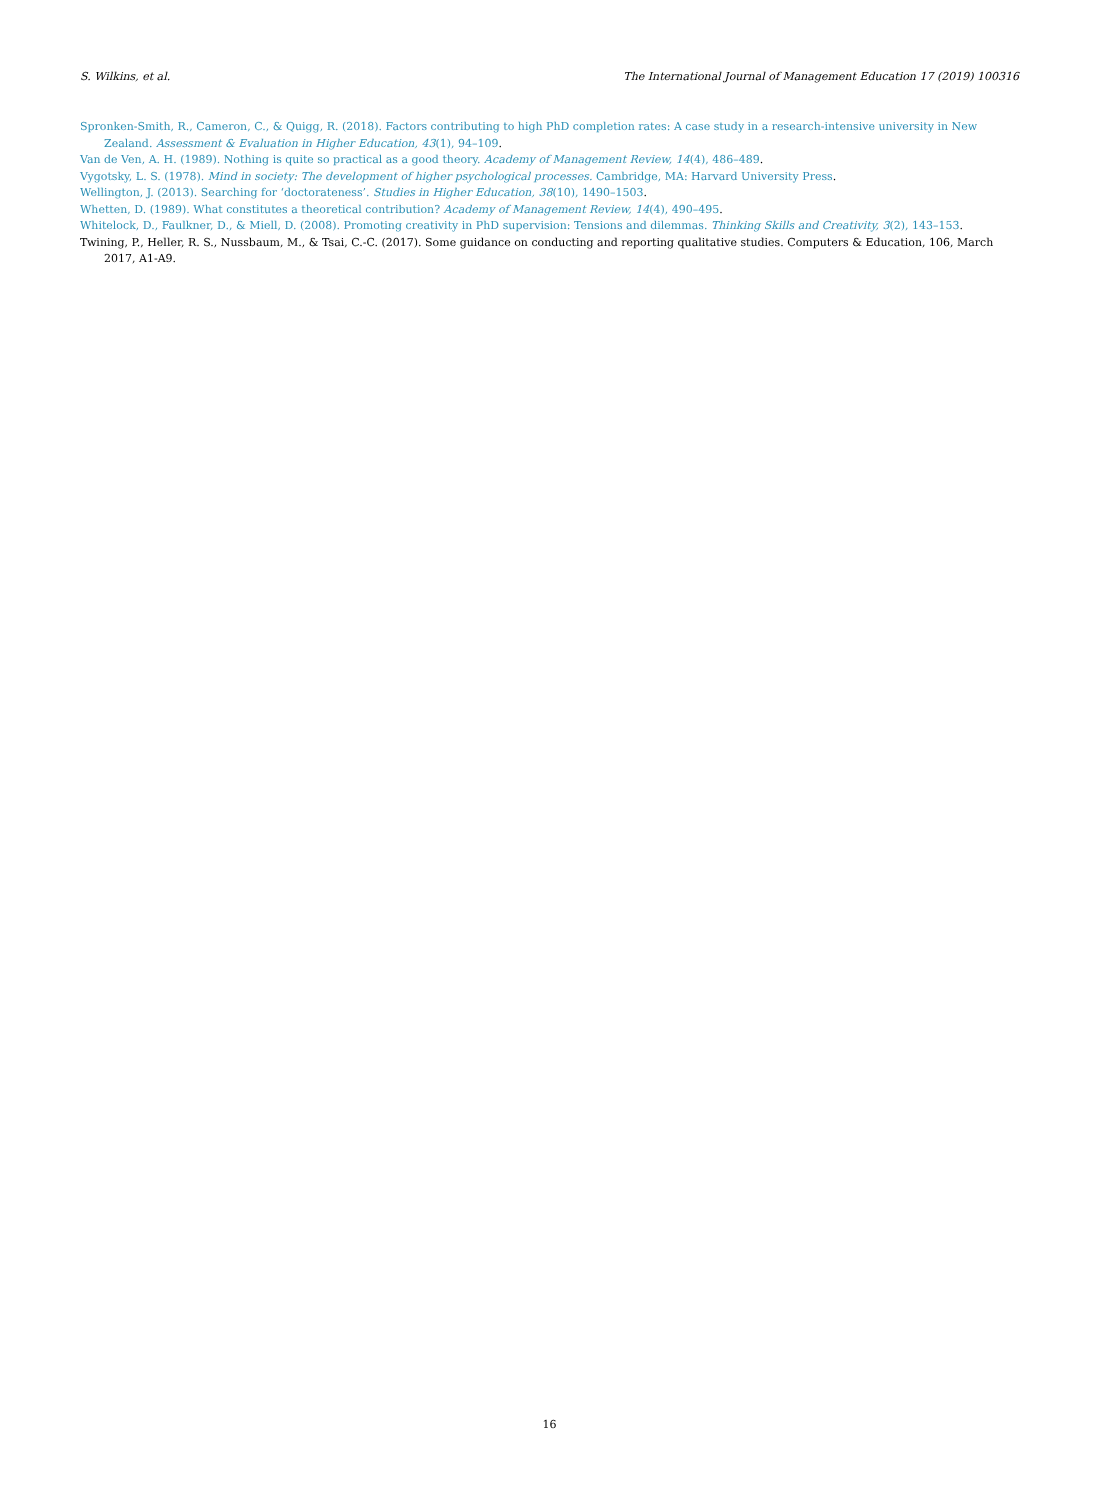S. Wilkins, et al. The International Journal of Management Education 17 (2019) 100316
Spronken-Smith, R., Cameron, C., & Quigg, R. (2018). Factors contributing to high PhD completion rates: A case study in a research-intensive university in New Zealand. Assessment & Evaluation in Higher Education, 43(1), 94–109.
Van de Ven, A. H. (1989). Nothing is quite so practical as a good theory. Academy of Management Review, 14(4), 486–489.
Vygotsky, L. S. (1978). Mind in society: The development of higher psychological processes. Cambridge, MA: Harvard University Press.
Wellington, J. (2013). Searching for ‘doctorateness’. Studies in Higher Education, 38(10), 1490–1503.
Whetten, D. (1989). What constitutes a theoretical contribution? Academy of Management Review, 14(4), 490–495.
Whitelock, D., Faulkner, D., & Miell, D. (2008). Promoting creativity in PhD supervision: Tensions and dilemmas. Thinking Skills and Creativity, 3(2), 143–153.
Twining, P., Heller, R. S., Nussbaum, M., & Tsai, C.-C. (2017). Some guidance on conducting and reporting qualitative studies. Computers & Education, 106, March 2017, A1-A9.
16